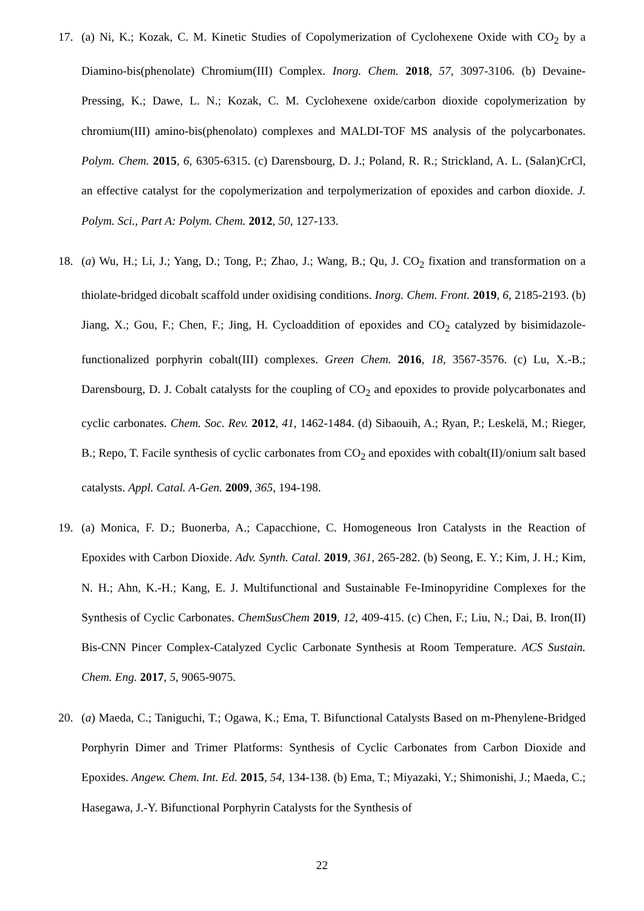17. (a) Ni, K.; Kozak, C. M. Kinetic Studies of Copolymerization of Cyclohexene Oxide with CO<sub>2</sub> by a Diamino-bis(phenolate) Chromium(III) Complex. Inorg. Chem. 2018, 57, 3097-3106. (b) Devaine-Pressing, K.; Dawe, L. N.; Kozak, C. M. Cyclohexene oxide/carbon dioxide copolymerization by chromium(III) amino-bis(phenolato) complexes and MALDI-TOF MS analysis of the polycarbonates. Polym. Chem. 2015, 6, 6305-6315. (c) Darensbourg, D. J.; Poland, R. R.; Strickland, A. L. (Salan)CrCl, an effective catalyst for the copolymerization and terpolymerization of epoxides and carbon dioxide. J. Polym. Sci., Part A: Polym. Chem. 2012, 50, 127-133.
18. (a) Wu, H.; Li, J.; Yang, D.; Tong, P.; Zhao, J.; Wang, B.; Qu, J. CO<sub>2</sub> fixation and transformation on a thiolate-bridged dicobalt scaffold under oxidising conditions. Inorg. Chem. Front. 2019, 6, 2185-2193. (b) Jiang, X.; Gou, F.; Chen, F.; Jing, H. Cycloaddition of epoxides and CO<sub>2</sub> catalyzed by bisimidazole-functionalized porphyrin cobalt(III) complexes. Green Chem. 2016, 18, 3567-3576. (c) Lu, X.-B.; Darensbourg, D. J. Cobalt catalysts for the coupling of CO<sub>2</sub> and epoxides to provide polycarbonates and cyclic carbonates. Chem. Soc. Rev. 2012, 41, 1462-1484. (d) Sibaouih, A.; Ryan, P.; Leskelä, M.; Rieger, B.; Repo, T. Facile synthesis of cyclic carbonates from CO<sub>2</sub> and epoxides with cobalt(II)/onium salt based catalysts. Appl. Catal. A-Gen. 2009, 365, 194-198.
19. (a) Monica, F. D.; Buonerba, A.; Capacchione, C. Homogeneous Iron Catalysts in the Reaction of Epoxides with Carbon Dioxide. Adv. Synth. Catal. 2019, 361, 265-282. (b) Seong, E. Y.; Kim, J. H.; Kim, N. H.; Ahn, K.-H.; Kang, E. J. Multifunctional and Sustainable Fe-Iminopyridine Complexes for the Synthesis of Cyclic Carbonates. ChemSusChem 2019, 12, 409-415. (c) Chen, F.; Liu, N.; Dai, B. Iron(II) Bis-CNN Pincer Complex-Catalyzed Cyclic Carbonate Synthesis at Room Temperature. ACS Sustain. Chem. Eng. 2017, 5, 9065-9075.
20. (a) Maeda, C.; Taniguchi, T.; Ogawa, K.; Ema, T. Bifunctional Catalysts Based on m-Phenylene-Bridged Porphyrin Dimer and Trimer Platforms: Synthesis of Cyclic Carbonates from Carbon Dioxide and Epoxides. Angew. Chem. Int. Ed. 2015, 54, 134-138. (b) Ema, T.; Miyazaki, Y.; Shimonishi, J.; Maeda, C.; Hasegawa, J.-Y. Bifunctional Porphyrin Catalysts for the Synthesis of
22